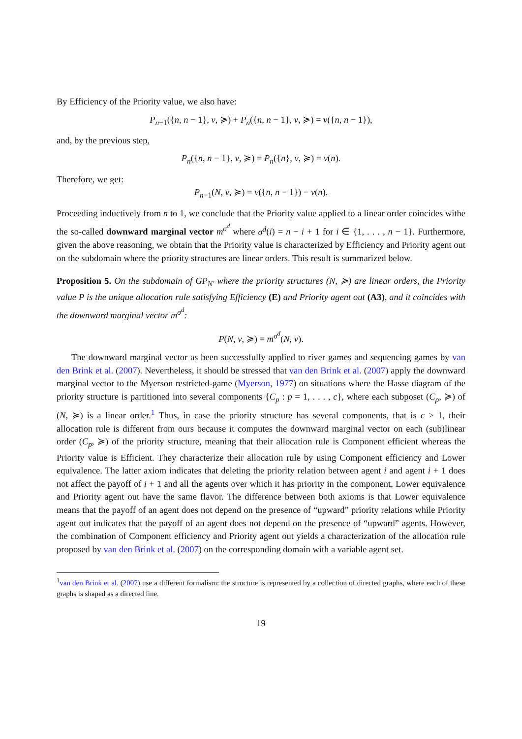By Efficiency of the Priority value, we also have:
P<sub>n−1</sub>({n, n − 1}, v, ≽) + P<sub>n</sub>({n, n − 1}, v, ≽) = v({n, n − 1}),
and, by the previous step,
P<sub>n</sub>({n, n − 1}, v, ≽) = P<sub>n</sub>({n}, v, ≽) = v(n).
Therefore, we get:
P<sub>n−1</sub>(N, v, ≽) = v({n, n − 1}) − v(n).
Proceeding inductively from n to 1, we conclude that the Priority value applied to a linear order coincides withe the so-called downward marginal vector m<sup>σ<sup>d</sup></sup> where σ<sup>d</sup>(i) = n − i + 1 for i ∈ {1, . . . , n − 1}. Furthermore, given the above reasoning, we obtain that the Priority value is characterized by Efficiency and Priority agent out on the subdomain where the priority structures are linear orders. This result is summarized below.
Proposition 5. On the subdomain of GP<sub>N′</sub> where the priority structures (N, ≽) are linear orders, the Priority value P is the unique allocation rule satisfying Efficiency (E) and Priority agent out (A3), and it coincides with the downward marginal vector m<sup>σ<sup>d</sup></sup>:
P(N, v, ≽) = m<sup>σ<sup>d</sup></sup>(N, v).
The downward marginal vector as been successfully applied to river games and sequencing games by van den Brink et al. (2007). Nevertheless, it should be stressed that van den Brink et al. (2007) apply the downward marginal vector to the Myerson restricted-game (Myerson, 1977) on situations where the Hasse diagram of the priority structure is partitioned into several components {C<sub>p</sub> : p = 1, . . . , c}, where each subposet (C<sub>p</sub>, ≽) of (N, ≽) is a linear order.<sup>1</sup> Thus, in case the priority structure has several components, that is c > 1, their allocation rule is different from ours because it computes the downward marginal vector on each (sub)linear order (C<sub>p</sub>, ≽) of the priority structure, meaning that their allocation rule is Component efficient whereas the Priority value is Efficient. They characterize their allocation rule by using Component efficiency and Lower equivalence. The latter axiom indicates that deleting the priority relation between agent i and agent i + 1 does not affect the payoff of i + 1 and all the agents over which it has priority in the component. Lower equivalence and Priority agent out have the same flavor. The difference between both axioms is that Lower equivalence means that the payoff of an agent does not depend on the presence of “upward” priority relations while Priority agent out indicates that the payoff of an agent does not depend on the presence of “upward” agents. However, the combination of Component efficiency and Priority agent out yields a characterization of the allocation rule proposed by van den Brink et al. (2007) on the corresponding domain with a variable agent set.
<sup>1</sup> van den Brink et al. (2007) use a different formalism: the structure is represented by a collection of directed graphs, where each of these graphs is shaped as a directed line.
19